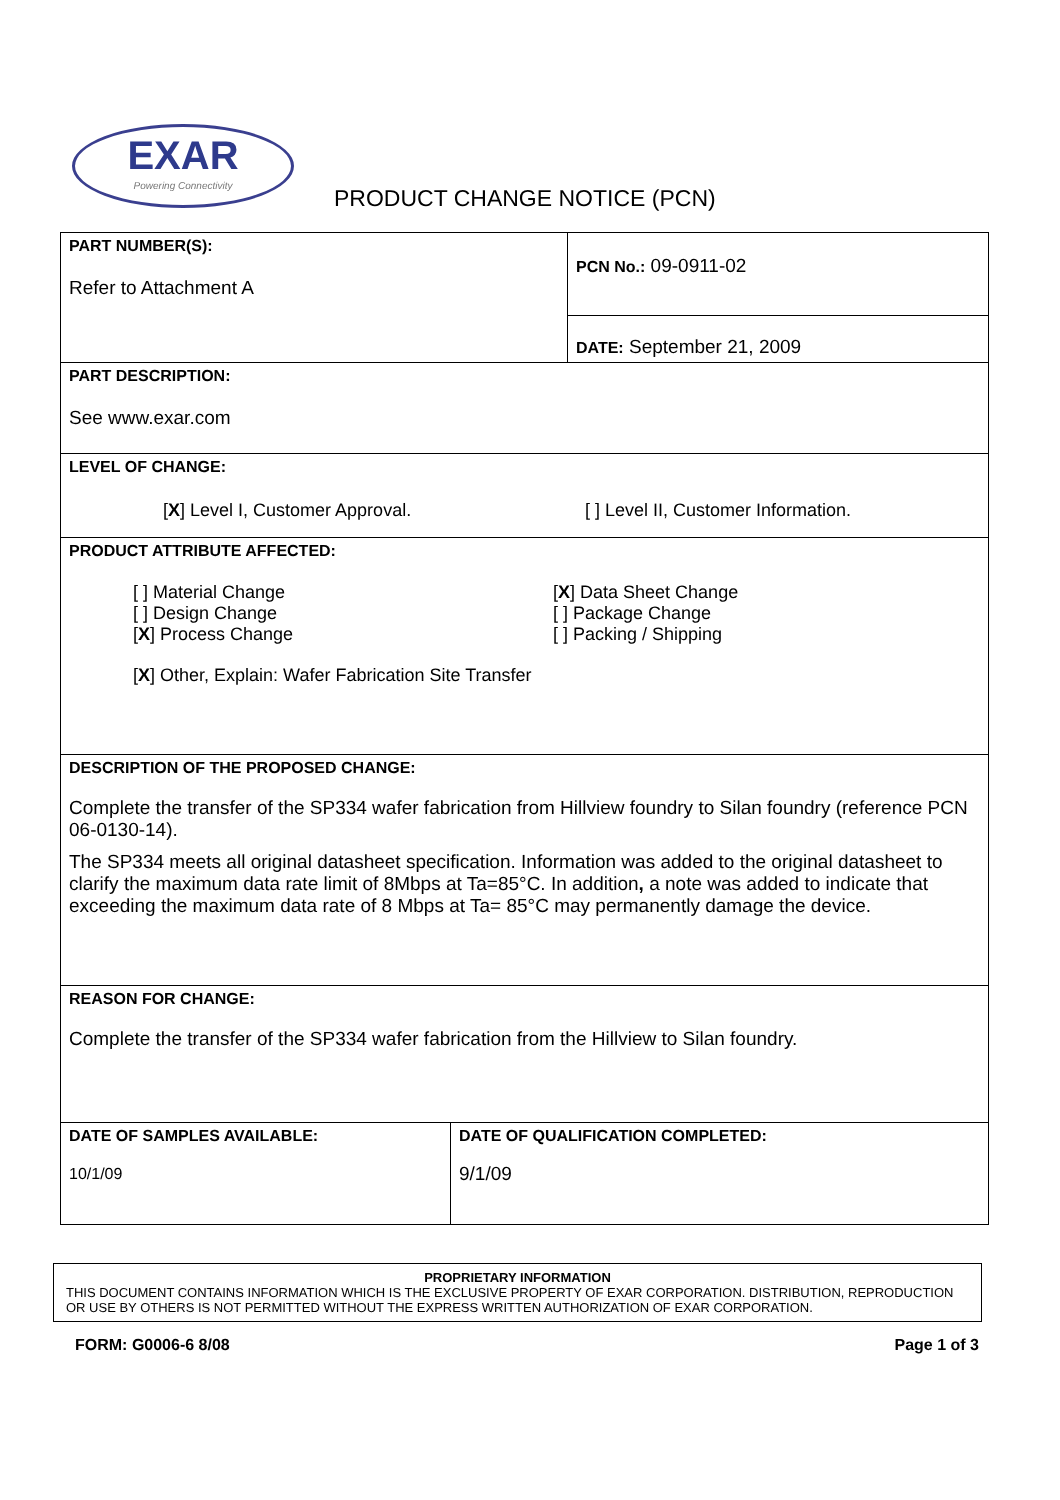EXAR
Powering Connectivity
PRODUCT CHANGE NOTICE (PCN)
| PART NUMBER(S): Refer to Attachment A | PCN No.: 09-0911-02 |
| | DATE: September 21, 2009 |
| PART DESCRIPTION: See www.exar.com | |
| LEVEL OF CHANGE: [ X ] Level I, Customer Approval. [ ] Level II, Customer Information. | |
| PRODUCT ATTRIBUTE AFFECTED: [ ] Material Change [ ] Design Change [ X ] Process Change [ X ] Data Sheet Change [ ] Package Change [ ] Packing / Shipping [ X ] Other, Explain: Wafer Fabrication Site Transfer | |
| DESCRIPTION OF THE PROPOSED CHANGE: Complete the transfer of the SP334 wafer fabrication from Hillview foundry to Silan foundry (reference PCN 06-0130-14). The SP334 meets all original datasheet specification. Information was added to the original datasheet to clarify the maximum data rate limit of 8Mbps at Ta=85°C. In addition , a note was added to indicate that exceeding the maximum data rate of 8 Mbps at Ta= 85°C may permanently damage the device. | |
| REASON FOR CHANGE: Complete the transfer of the SP334 wafer fabrication from the Hillview to Silan foundry. | |
| DATE OF SAMPLES AVAILABLE: 10/1/09 | DATE OF QUALIFICATION COMPLETED: 9/1/09 |
PROPRIETARY INFORMATION
THIS DOCUMENT CONTAINS INFORMATION WHICH IS THE EXCLUSIVE PROPERTY OF EXAR CORPORATION. DISTRIBUTION, REPRODUCTION OR USE BY OTHERS IS NOT PERMITTED WITHOUT THE EXPRESS WRITTEN AUTHORIZATION OF EXAR CORPORATION.
FORM: G0006-6 8/08 Page 1 of 3